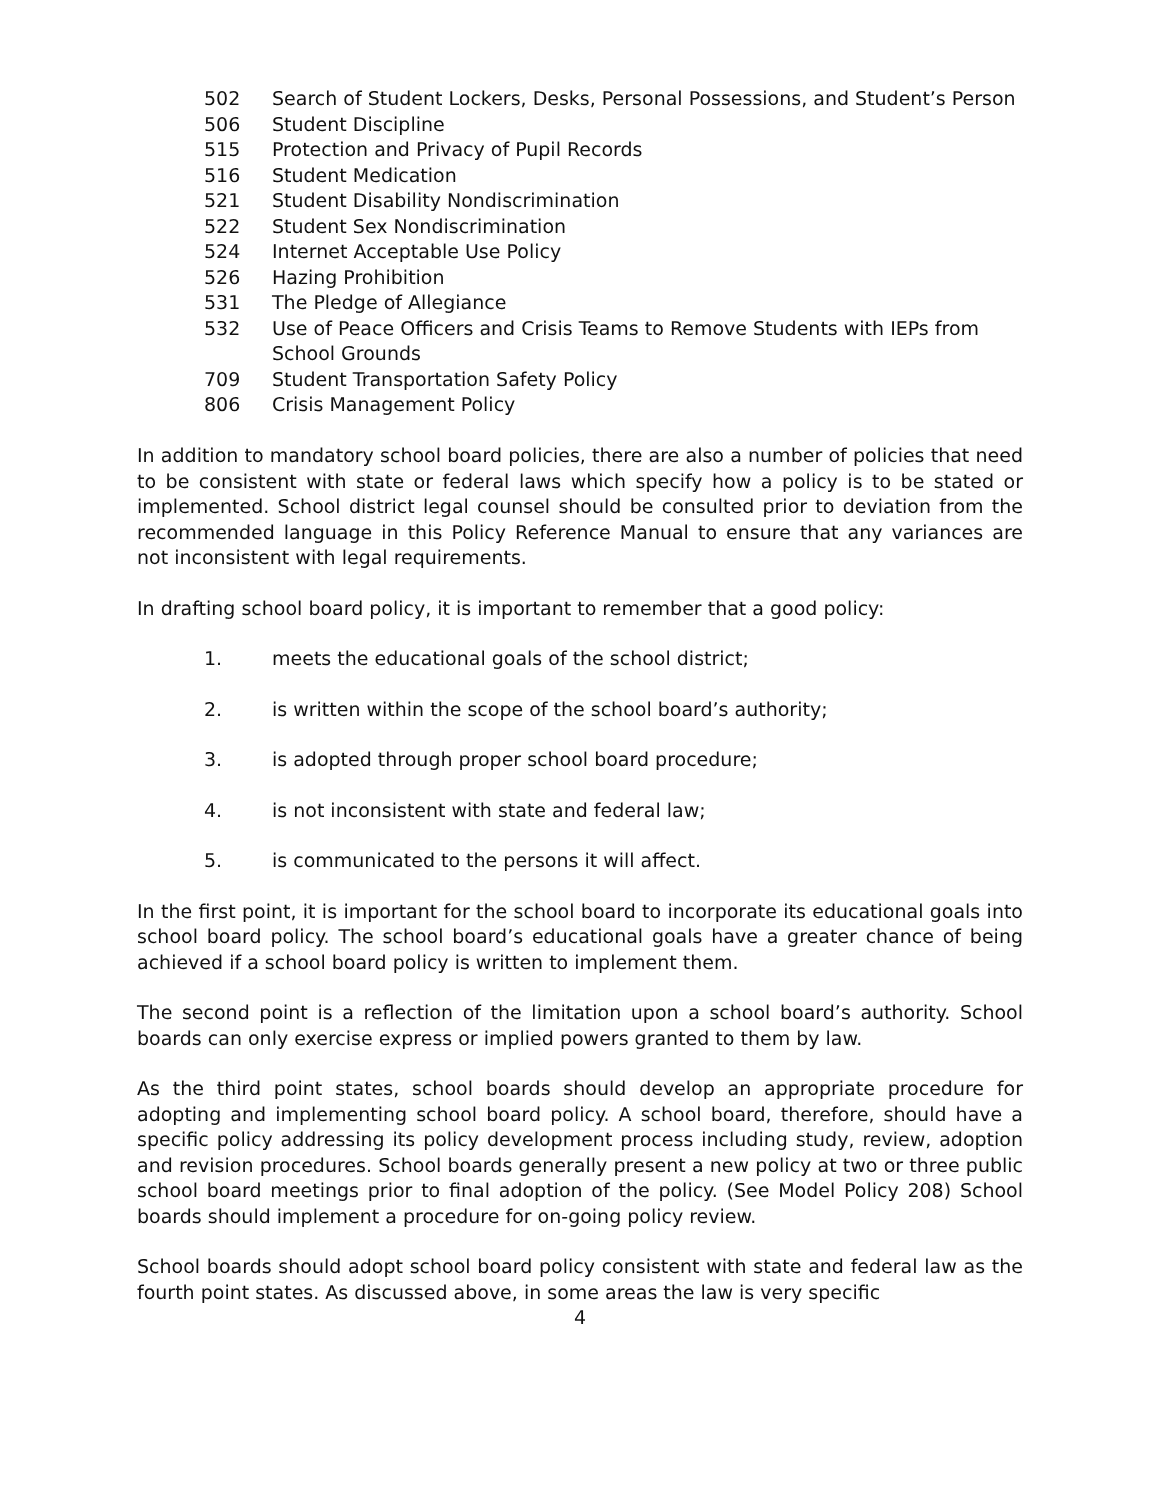502 Search of Student Lockers, Desks, Personal Possessions, and Student’s Person
506 Student Discipline
515 Protection and Privacy of Pupil Records
516 Student Medication
521 Student Disability Nondiscrimination
522 Student Sex Nondiscrimination
524 Internet Acceptable Use Policy
526 Hazing Prohibition
531 The Pledge of Allegiance
532 Use of Peace Officers and Crisis Teams to Remove Students with IEPs from School Grounds
709 Student Transportation Safety Policy
806 Crisis Management Policy
In addition to mandatory school board policies, there are also a number of policies that need to be consistent with state or federal laws which specify how a policy is to be stated or implemented. School district legal counsel should be consulted prior to deviation from the recommended language in this Policy Reference Manual to ensure that any variances are not inconsistent with legal requirements.
In drafting school board policy, it is important to remember that a good policy:
1. meets the educational goals of the school district;
2. is written within the scope of the school board’s authority;
3. is adopted through proper school board procedure;
4. is not inconsistent with state and federal law;
5. is communicated to the persons it will affect.
In the first point, it is important for the school board to incorporate its educational goals into school board policy. The school board’s educational goals have a greater chance of being achieved if a school board policy is written to implement them.
The second point is a reflection of the limitation upon a school board’s authority. School boards can only exercise express or implied powers granted to them by law.
As the third point states, school boards should develop an appropriate procedure for adopting and implementing school board policy. A school board, therefore, should have a specific policy addressing its policy development process including study, review, adoption and revision procedures. School boards generally present a new policy at two or three public school board meetings prior to final adoption of the policy. (See Model Policy 208) School boards should implement a procedure for on-going policy review.
School boards should adopt school board policy consistent with state and federal law as the fourth point states. As discussed above, in some areas the law is very specific
4